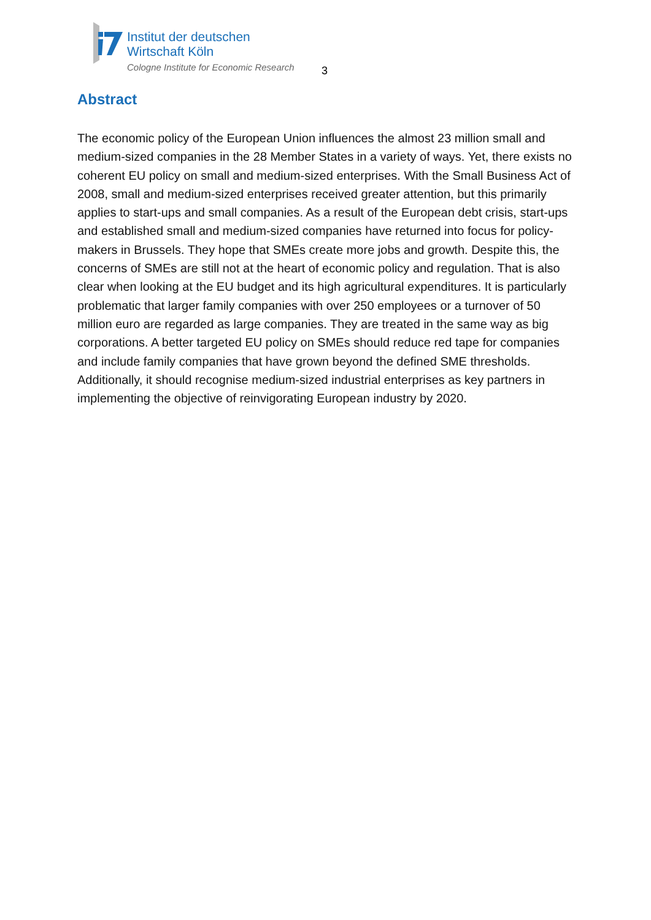Institut der deutschen
Wirtschaft Köln
Cologne Institute for Economic Research
3
Abstract
The economic policy of the European Union influences the almost 23 million small and medium-sized companies in the 28 Member States in a variety of ways. Yet, there exists no coherent EU policy on small and medium-sized enterprises. With the Small Business Act of 2008, small and medium-sized enterprises received greater attention, but this primarily applies to start-ups and small companies. As a result of the European debt crisis, start-ups and established small and medium-sized companies have returned into focus for policy-makers in Brussels. They hope that SMEs create more jobs and growth. Despite this, the concerns of SMEs are still not at the heart of economic policy and regulation. That is also clear when looking at the EU budget and its high agricultural expenditures. It is particularly problematic that larger family companies with over 250 employees or a turnover of 50 million euro are regarded as large companies. They are treated in the same way as big corporations. A better targeted EU policy on SMEs should reduce red tape for companies and include family companies that have grown beyond the defined SME thresholds. Additionally, it should recognise medium-sized industrial enterprises as key partners in implementing the objective of reinvigorating European industry by 2020.